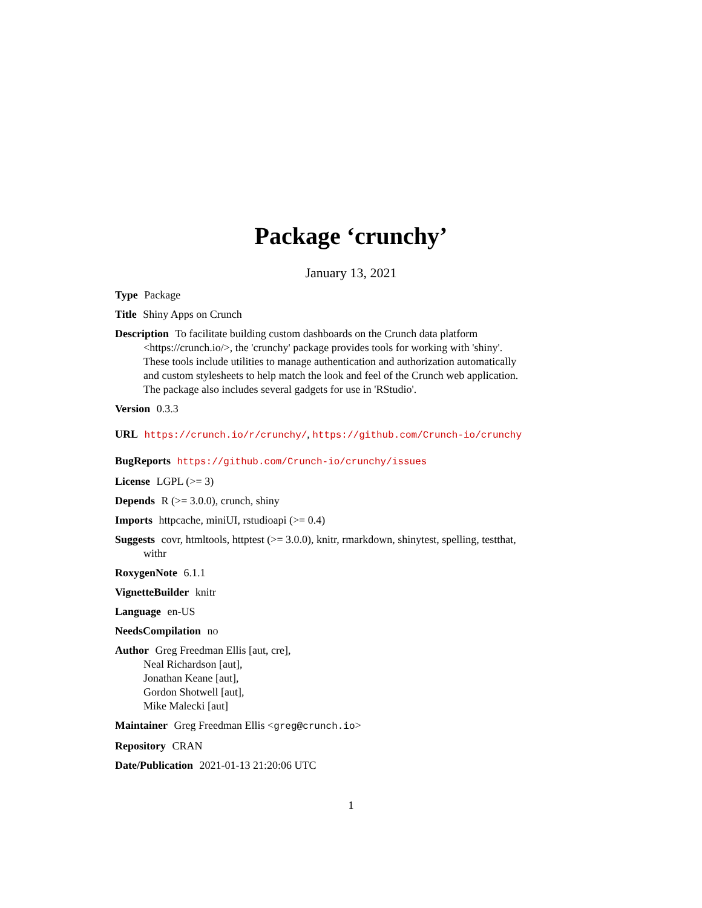Package ‘crunchy’
January 13, 2021
Type Package
Title Shiny Apps on Crunch
Description To facilitate building custom dashboards on the Crunch data platform <https://crunch.io/>, the 'crunchy' package provides tools for working with 'shiny'. These tools include utilities to manage authentication and authorization automatically and custom stylesheets to help match the look and feel of the Crunch web application. The package also includes several gadgets for use in 'RStudio'.
Version 0.3.3
URL https://crunch.io/r/crunchy/, https://github.com/Crunch-io/crunchy
BugReports https://github.com/Crunch-io/crunchy/issues
License LGPL (>= 3)
Depends R (>= 3.0.0), crunch, shiny
Imports httpcache, miniUI, rstudioapi (>= 0.4)
Suggests covr, htmltools, httptest (>= 3.0.0), knitr, rmarkdown, shinytest, spelling, testthat, withr
RoxygenNote 6.1.1
VignetteBuilder knitr
Language en-US
NeedsCompilation no
Author Greg Freedman Ellis [aut, cre],
Neal Richardson [aut],
Jonathan Keane [aut],
Gordon Shotwell [aut],
Mike Malecki [aut]
Maintainer Greg Freedman Ellis <greg@crunch.io>
Repository CRAN
Date/Publication 2021-01-13 21:20:06 UTC
1